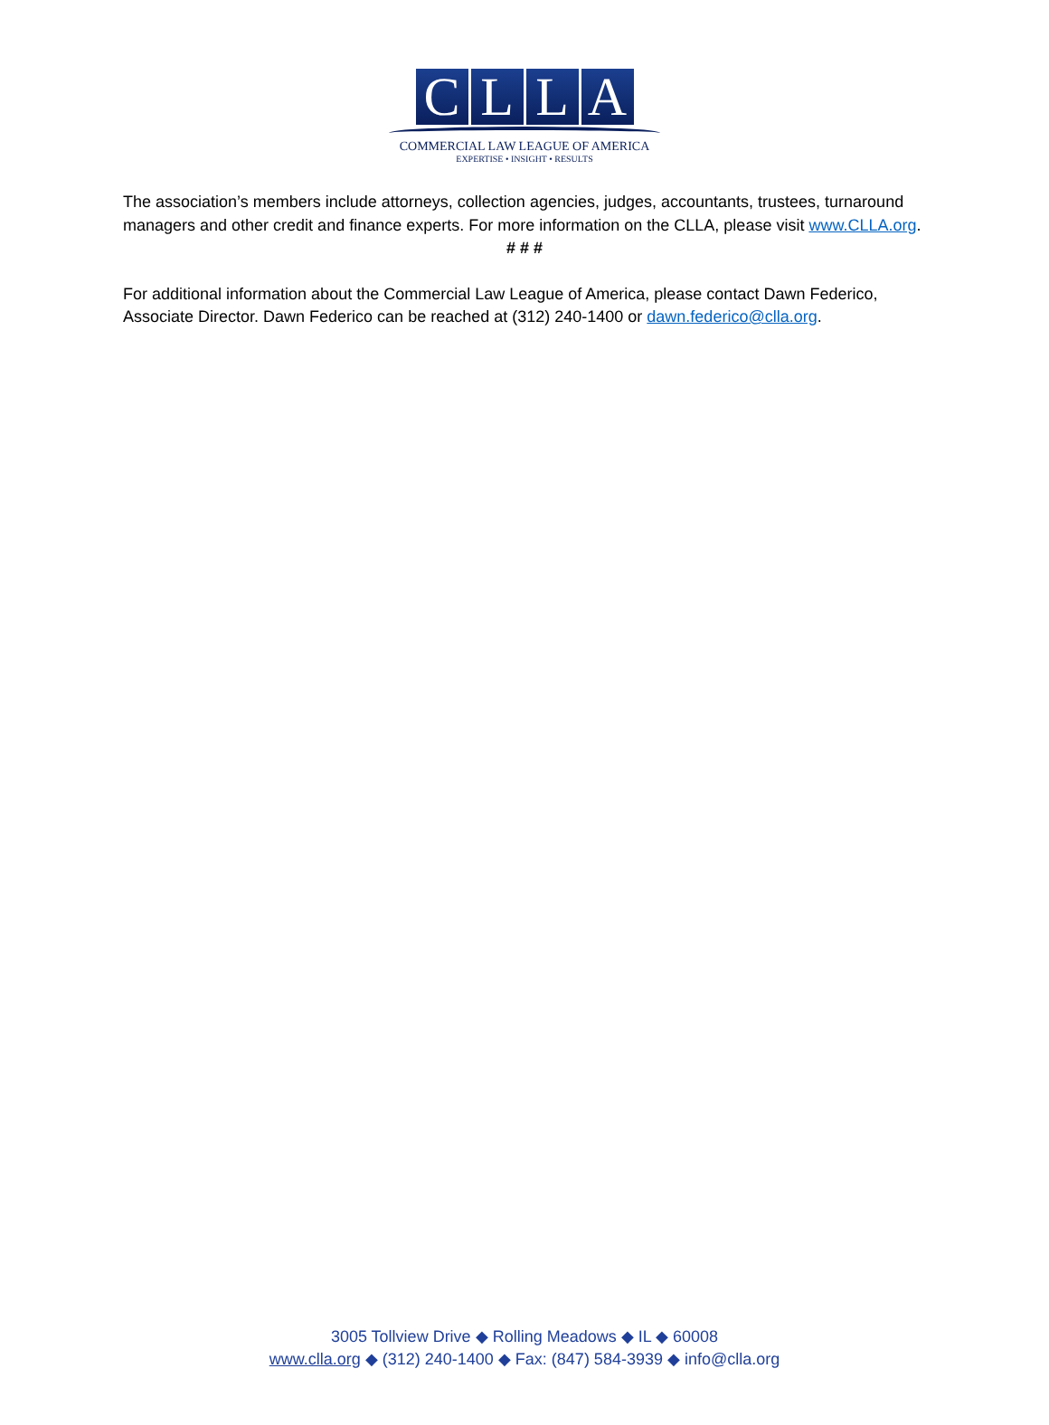C L L A
COMMERCIAL LAW LEAGUE OF AMERICA
EXPERTISE • INSIGHT • RESULTS
The association’s members include attorneys, collection agencies, judges, accountants, trustees, turnaround managers and other credit and finance experts. For more information on the CLLA, please visit www.CLLA.org.
# # #
For additional information about the Commercial Law League of America, please contact Dawn Federico, Associate Director. Dawn Federico can be reached at (312) 240-1400 or dawn.federico@clla.org.
3005 Tollview Drive ◆ Rolling Meadows ◆ IL ◆ 60008
www.clla.org ◆ (312) 240-1400 ◆ Fax: (847) 584-3939 ◆ info@clla.org